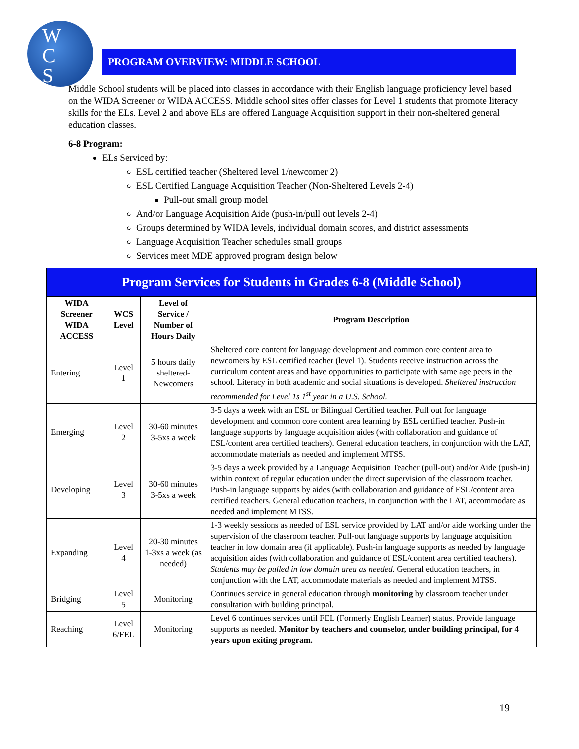W
C
S
PROGRAM OVERVIEW: MIDDLE SCHOOL
Middle School students will be placed into classes in accordance with their English language proficiency level based on the WIDA Screener or WIDA ACCESS. Middle school sites offer classes for Level 1 students that promote literacy skills for the ELs. Level 2 and above ELs are offered Language Acquisition support in their non-sheltered general education classes.
6-8 Program:
ELs Serviced by:
ESL certified teacher (Sheltered level 1/newcomer 2)
ESL Certified Language Acquisition Teacher (Non-Sheltered Levels 2-4)
Pull-out small group model
And/or Language Acquisition Aide (push-in/pull out levels 2-4)
Groups determined by WIDA levels, individual domain scores, and district assessments
Language Acquisition Teacher schedules small groups
Services meet MDE approved program design below
| Program Services for Students in Grades 6-8 (Middle School) | | | |
| --- | --- | --- | --- |
| WIDA Screener WIDA ACCESS | WCS Level | Level of Service / Number of Hours Daily | Program Description |
| Entering | Level 1 | 5 hours daily sheltered-Newcomers | Sheltered core content for language development and common core content area to newcomers by ESL certified teacher (level 1). Students receive instruction across the curriculum content areas and have opportunities to participate with same age peers in the school. Literacy in both academic and social situations is developed. Sheltered instruction recommended for Level 1s 1<sup>st</sup> year in a U.S. School. |
| Emerging | Level 2 | 30-60 minutes 3-5xs a week | 3-5 days a week with an ESL or Bilingual Certified teacher. Pull out for language development and common core content area learning by ESL certified teacher. Push-in language supports by language acquisition aides (with collaboration and guidance of ESL/content area certified teachers). General education teachers, in conjunction with the LAT, accommodate materials as needed and implement MTSS. |
| Developing | Level 3 | 30-60 minutes 3-5xs a week | 3-5 days a week provided by a Language Acquisition Teacher (pull-out) and/or Aide (push-in) within context of regular education under the direct supervision of the classroom teacher. Push-in language supports by aides (with collaboration and guidance of ESL/content area certified teachers. General education teachers, in conjunction with the LAT, accommodate as needed and implement MTSS. |
| Expanding | Level 4 | 20-30 minutes 1-3xs a week (as needed) | 1-3 weekly sessions as needed of ESL service provided by LAT and/or aide working under the supervision of the classroom teacher. Pull-out language supports by language acquisition teacher in low domain area (if applicable). Push-in language supports as needed by language acquisition aides (with collaboration and guidance of ESL/content area certified teachers). Students may be pulled in low domain area as needed. General education teachers, in conjunction with the LAT, accommodate materials as needed and implement MTSS. |
| Bridging | Level 5 | Monitoring | Continues service in general education through monitoring by classroom teacher under consultation with building principal. |
| Reaching | Level 6/FEL | Monitoring | Level 6 continues services until FEL (Formerly English Learner) status. Provide language supports as needed. Monitor by teachers and counselor, under building principal, for 4 years upon exiting program. |
19